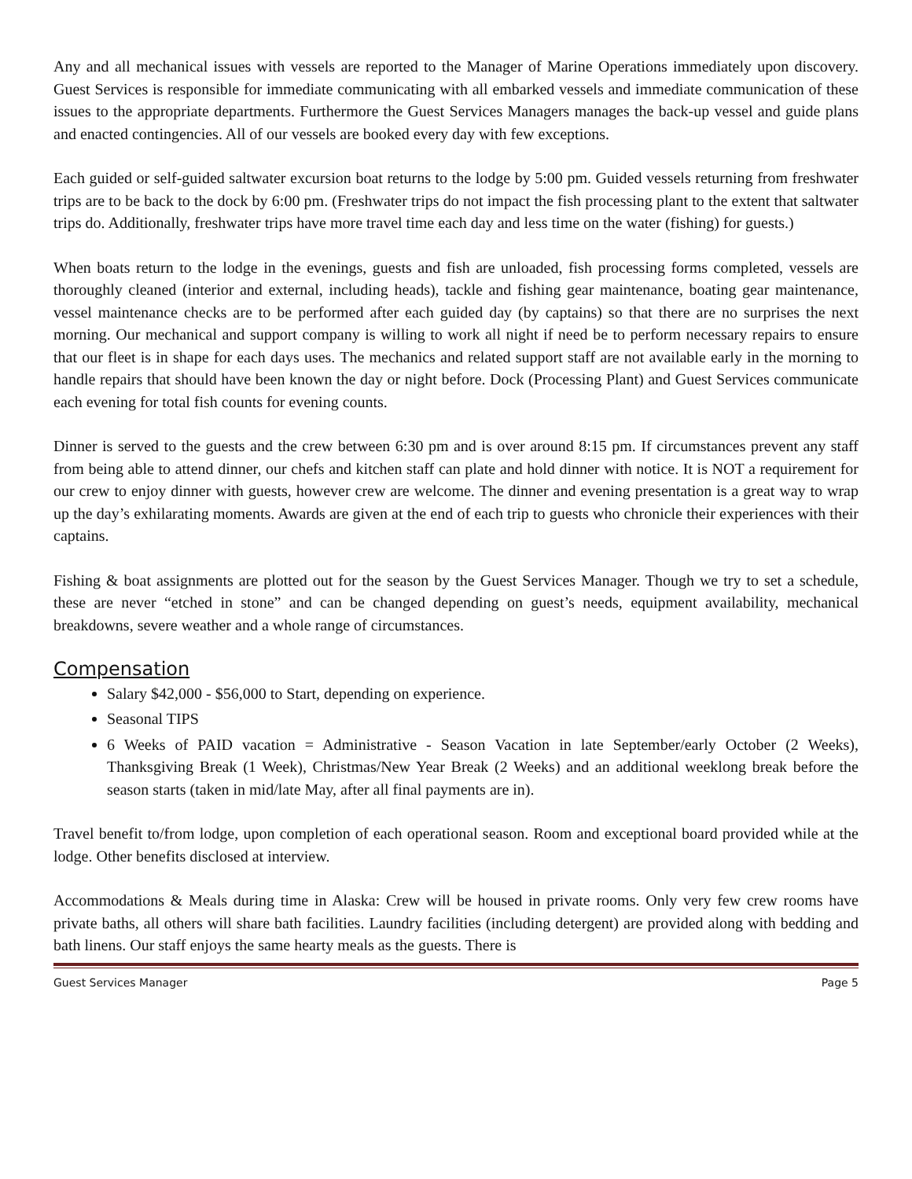Any and all mechanical issues with vessels are reported to the Manager of Marine Operations immediately upon discovery. Guest Services is responsible for immediate communicating with all embarked vessels and immediate communication of these issues to the appropriate departments. Furthermore the Guest Services Managers manages the back-up vessel and guide plans and enacted contingencies. All of our vessels are booked every day with few exceptions.
Each guided or self-guided saltwater excursion boat returns to the lodge by 5:00 pm. Guided vessels returning from freshwater trips are to be back to the dock by 6:00 pm. (Freshwater trips do not impact the fish processing plant to the extent that saltwater trips do. Additionally, freshwater trips have more travel time each day and less time on the water (fishing) for guests.)
When boats return to the lodge in the evenings, guests and fish are unloaded, fish processing forms completed, vessels are thoroughly cleaned (interior and external, including heads), tackle and fishing gear maintenance, boating gear maintenance, vessel maintenance checks are to be performed after each guided day (by captains) so that there are no surprises the next morning. Our mechanical and support company is willing to work all night if need be to perform necessary repairs to ensure that our fleet is in shape for each days uses. The mechanics and related support staff are not available early in the morning to handle repairs that should have been known the day or night before. Dock (Processing Plant) and Guest Services communicate each evening for total fish counts for evening counts.
Dinner is served to the guests and the crew between 6:30 pm and is over around 8:15 pm. If circumstances prevent any staff from being able to attend dinner, our chefs and kitchen staff can plate and hold dinner with notice. It is NOT a requirement for our crew to enjoy dinner with guests, however crew are welcome. The dinner and evening presentation is a great way to wrap up the day’s exhilarating moments. Awards are given at the end of each trip to guests who chronicle their experiences with their captains.
Fishing & boat assignments are plotted out for the season by the Guest Services Manager. Though we try to set a schedule, these are never “etched in stone” and can be changed depending on guest’s needs, equipment availability, mechanical breakdowns, severe weather and a whole range of circumstances.
Compensation
Salary $42,000 - $56,000 to Start, depending on experience.
Seasonal TIPS
6 Weeks of PAID vacation = Administrative - Season Vacation in late September/early October (2 Weeks), Thanksgiving Break (1 Week), Christmas/New Year Break (2 Weeks) and an additional weeklong break before the season starts (taken in mid/late May, after all final payments are in).
Travel benefit to/from lodge, upon completion of each operational season. Room and exceptional board provided while at the lodge. Other benefits disclosed at interview.
Accommodations & Meals during time in Alaska: Crew will be housed in private rooms. Only very few crew rooms have private baths, all others will share bath facilities. Laundry facilities (including detergent) are provided along with bedding and bath linens. Our staff enjoys the same hearty meals as the guests. There is
Guest Services Manager Page 5